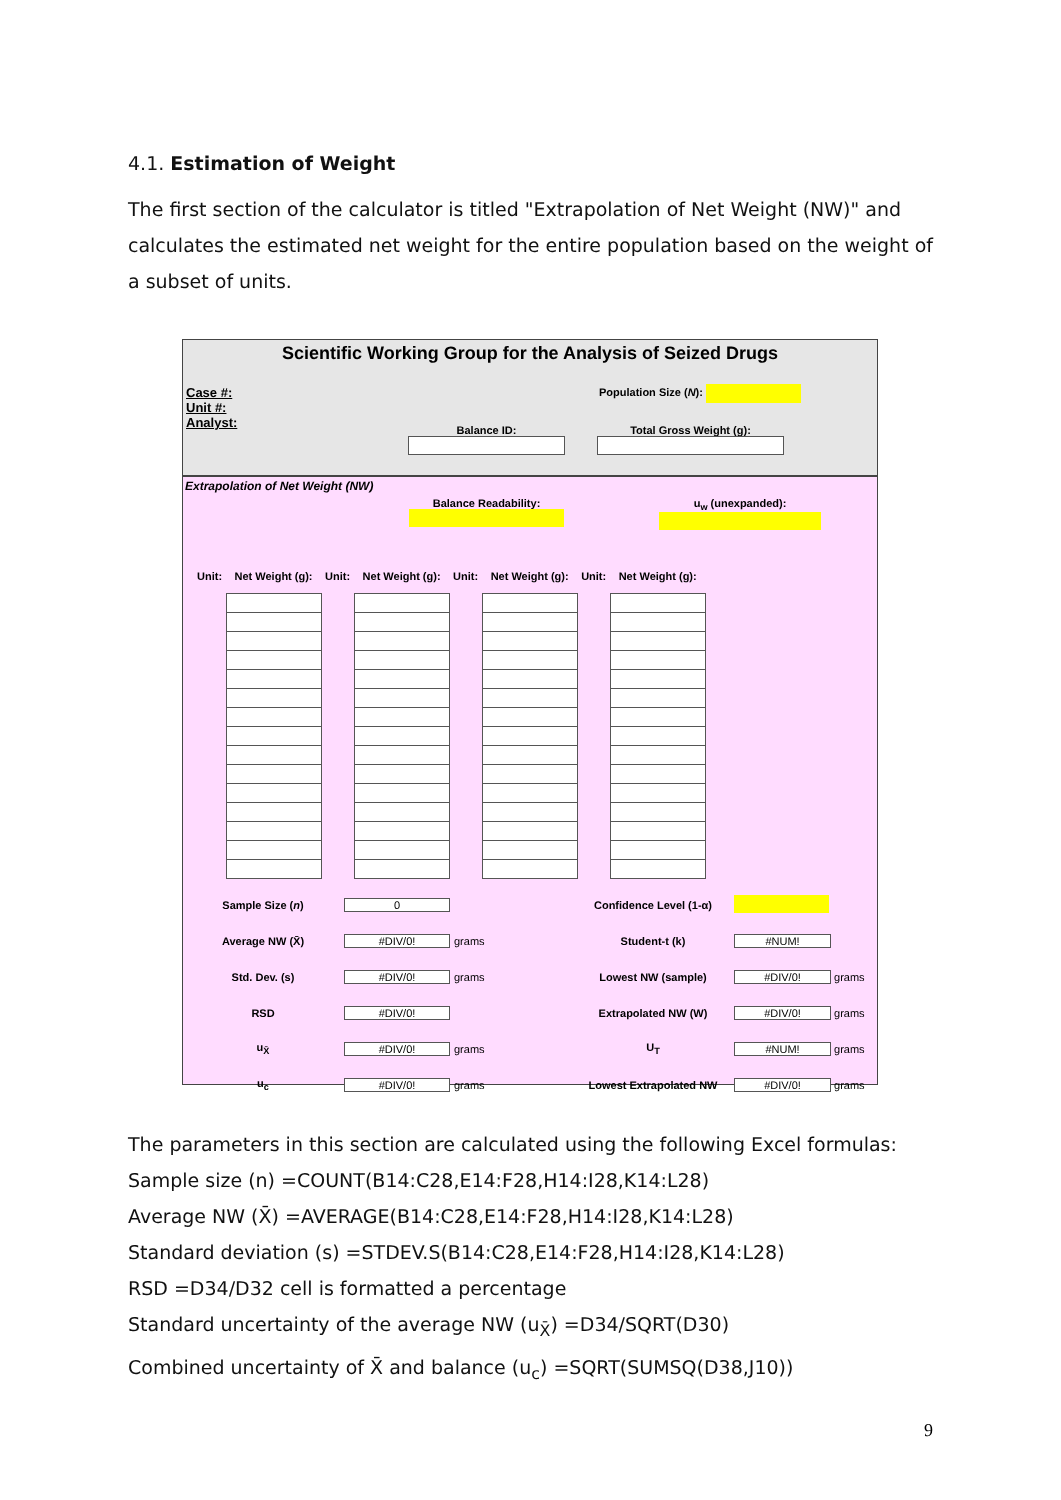4.1. Estimation of Weight
The first section of the calculator is titled "Extrapolation of Net Weight (NW)" and calculates the estimated net weight for the entire population based on the weight of a subset of units.
Scientific Working Group for the Analysis of Seized Drugs
Case #:
Unit #:
Analyst:
Population Size (N):
Balance ID:
Total Gross Weight (g):
Extrapolation of Net Weight (NW)
Balance Readability:
u<sub>w</sub> (unexpanded):
| Unit: | Net Weight (g): | Unit: | Net Weight (g): | Unit: | Net Weight (g): | Unit: | Net Weight (g): |
| Sample Size ( n ) | 0 | | Confidence Level (1-α) | |
| Average NW (X̄) | #DIV/0! | grams | Student-t (k) | #NUM! |
| Std. Dev. (s) | #DIV/0! | grams | Lowest NW (sample) | #DIV/0! grams |
| RSD | #DIV/0! | | Extrapolated NW (W) | #DIV/0! grams |
| u<sub>X̄</sub> | #DIV/0! | grams | U<sub>T</sub> | #NUM! grams |
| u<sub>c</sub> | #DIV/0! | grams | Lowest Extrapolated NW | #DIV/0! grams |
The parameters in this section are calculated using the following Excel formulas:
Sample size (n) =COUNT(B14:C28,E14:F28,H14:I28,K14:L28)
Average NW (X̄) =AVERAGE(B14:C28,E14:F28,H14:I28,K14:L28)
Standard deviation (s) =STDEV.S(B14:C28,E14:F28,H14:I28,K14:L28)
RSD =D34/D32 cell is formatted a percentage
Standard uncertainty of the average NW (u<sub>X̄</sub>) =D34/SQRT(D30)
Combined uncertainty of X̄ and balance (u<sub>c</sub>) =SQRT(SUMSQ(D38,J10))
9